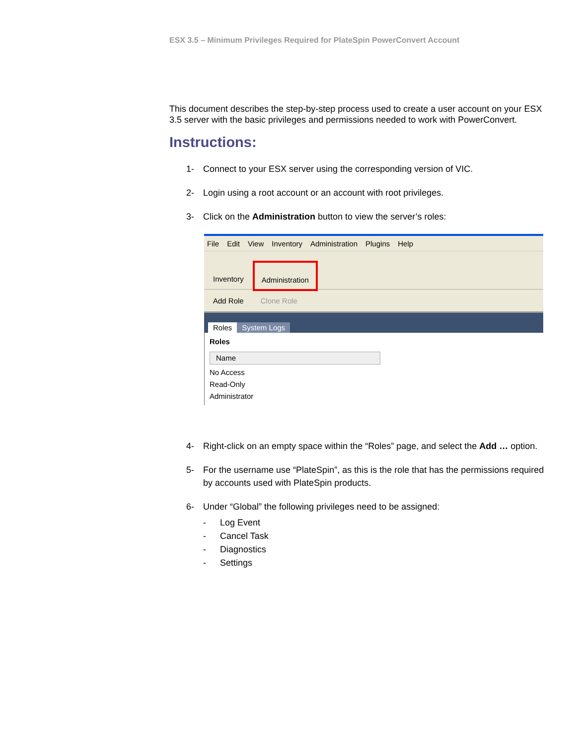ESX 3.5 – Minimum Privileges Required for PlateSpin PowerConvert Account
This document describes the step-by-step process used to create a user account on your ESX 3.5 server with the basic privileges and permissions needed to work with PowerConvert.
Instructions:
1- Connect to your ESX server using the corresponding version of VIC.
2- Login using a root account or an account with root privileges.
3- Click on the Administration button to view the server’s roles:
File Edit View Inventory Administration Plugins Help
Inventory
Administration
Add Role Clone Role
Roles System Logs
Roles
Name
No Access
Read-Only
Administrator
4- Right-click on an empty space within the “Roles” page, and select the Add … option.
5- For the username use “PlateSpin”, as this is the role that has the permissions required by accounts used with PlateSpin products.
6- Under “Global” the following privileges need to be assigned:
- Log Event
- Cancel Task
- Diagnostics
- Settings